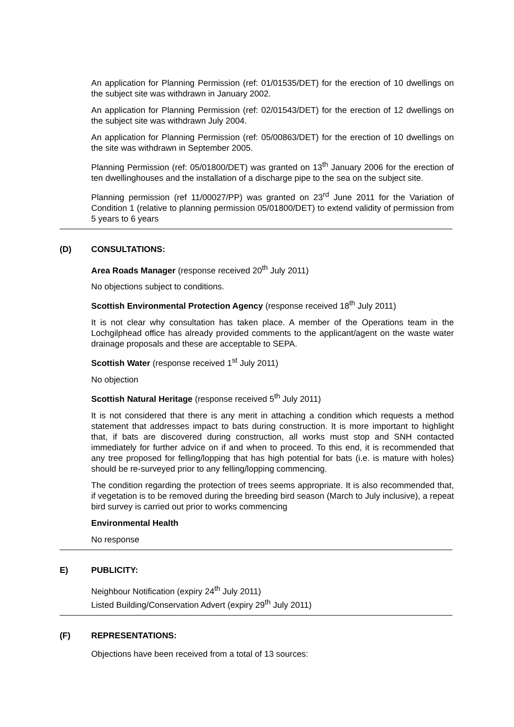An application for Planning Permission (ref: 01/01535/DET) for the erection of 10 dwellings on the subject site was withdrawn in January 2002.
An application for Planning Permission (ref: 02/01543/DET) for the erection of 12 dwellings on the subject site was withdrawn July 2004.
An application for Planning Permission (ref: 05/00863/DET) for the erection of 10 dwellings on the site was withdrawn in September 2005.
Planning Permission (ref: 05/01800/DET) was granted on 13<sup>th</sup> January 2006 for the erection of ten dwellinghouses and the installation of a discharge pipe to the sea on the subject site.
Planning permission (ref 11/00027/PP) was granted on 23<sup>rd</sup> June 2011 for the Variation of Condition 1 (relative to planning permission 05/01800/DET) to extend validity of permission from 5 years to 6 years
(D) CONSULTATIONS:
Area Roads Manager (response received 20<sup>th</sup> July 2011)
No objections subject to conditions.
Scottish Environmental Protection Agency (response received 18<sup>th</sup> July 2011)
It is not clear why consultation has taken place. A member of the Operations team in the Lochgilphead office has already provided comments to the applicant/agent on the waste water drainage proposals and these are acceptable to SEPA.
Scottish Water (response received 1<sup>st</sup> July 2011)
No objection
Scottish Natural Heritage (response received 5<sup>th</sup> July 2011)
It is not considered that there is any merit in attaching a condition which requests a method statement that addresses impact to bats during construction. It is more important to highlight that, if bats are discovered during construction, all works must stop and SNH contacted immediately for further advice on if and when to proceed. To this end, it is recommended that any tree proposed for felling/lopping that has high potential for bats (i.e. is mature with holes) should be re-surveyed prior to any felling/lopping commencing.
The condition regarding the protection of trees seems appropriate. It is also recommended that, if vegetation is to be removed during the breeding bird season (March to July inclusive), a repeat bird survey is carried out prior to works commencing
Environmental Health
No response
E) PUBLICITY:
Neighbour Notification (expiry 24<sup>th</sup> July 2011)
Listed Building/Conservation Advert (expiry 29<sup>th</sup> July 2011)
(F) REPRESENTATIONS:
Objections have been received from a total of 13 sources: